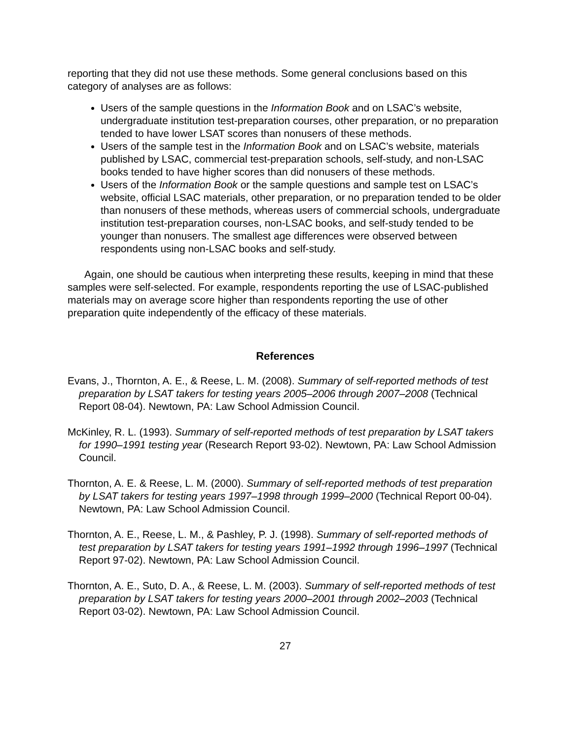reporting that they did not use these methods. Some general conclusions based on this category of analyses are as follows:
Users of the sample questions in the Information Book and on LSAC’s website, undergraduate institution test-preparation courses, other preparation, or no preparation tended to have lower LSAT scores than nonusers of these methods.
Users of the sample test in the Information Book and on LSAC’s website, materials published by LSAC, commercial test-preparation schools, self-study, and non-LSAC books tended to have higher scores than did nonusers of these methods.
Users of the Information Book or the sample questions and sample test on LSAC’s website, official LSAC materials, other preparation, or no preparation tended to be older than nonusers of these methods, whereas users of commercial schools, undergraduate institution test-preparation courses, non-LSAC books, and self-study tended to be younger than nonusers. The smallest age differences were observed between respondents using non-LSAC books and self-study.
Again, one should be cautious when interpreting these results, keeping in mind that these samples were self-selected. For example, respondents reporting the use of LSAC-published materials may on average score higher than respondents reporting the use of other preparation quite independently of the efficacy of these materials.
References
Evans, J., Thornton, A. E., & Reese, L. M. (2008). Summary of self-reported methods of test preparation by LSAT takers for testing years 2005–2006 through 2007–2008 (Technical Report 08-04). Newtown, PA: Law School Admission Council.
McKinley, R. L. (1993). Summary of self-reported methods of test preparation by LSAT takers for 1990–1991 testing year (Research Report 93-02). Newtown, PA: Law School Admission Council.
Thornton, A. E. & Reese, L. M. (2000). Summary of self-reported methods of test preparation by LSAT takers for testing years 1997–1998 through 1999–2000 (Technical Report 00-04). Newtown, PA: Law School Admission Council.
Thornton, A. E., Reese, L. M., & Pashley, P. J. (1998). Summary of self-reported methods of test preparation by LSAT takers for testing years 1991–1992 through 1996–1997 (Technical Report 97-02). Newtown, PA: Law School Admission Council.
Thornton, A. E., Suto, D. A., & Reese, L. M. (2003). Summary of self-reported methods of test preparation by LSAT takers for testing years 2000–2001 through 2002–2003 (Technical Report 03-02). Newtown, PA: Law School Admission Council.
27